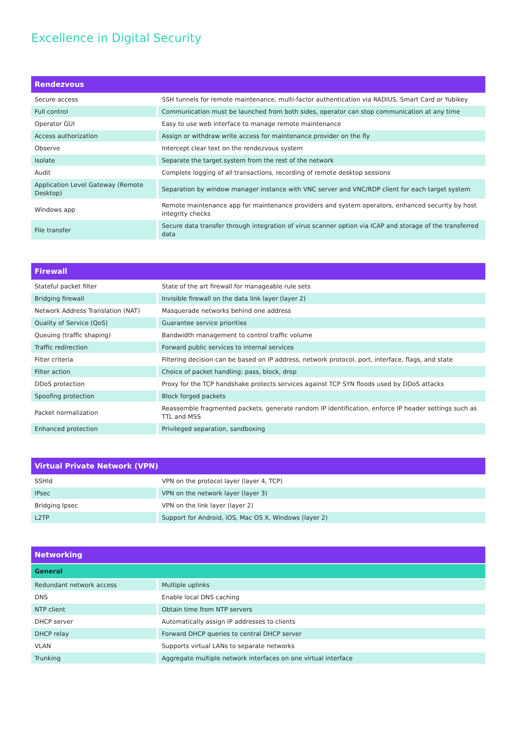Excellence in Digital Security
| Rendezvous | |
| --- | --- |
| Secure access | SSH tunnels for remote maintenance, multi-factor authentication via RADIUS, Smart Card or Yubikey |
| Full control | Communication must be launched from both sides, operator can stop communication at any time |
| Operator GUI | Easy to use web interface to manage remote maintenance |
| Access authorization | Assign or withdraw write access for maintenance provider on the fly |
| Observe | Intercept clear text on the rendezvous system |
| Isolate | Separate the target system from the rest of the network |
| Audit | Complete logging of all transactions, recording of remote desktop sessions |
| Application Level Gateway (Remote Desktop) | Separation by window manager instance with VNC server and VNC/RDP client for each target system |
| Windows app | Remote maintenance app for maintenance providers and system operators, enhanced security by host integrity checks |
| File transfer | Secure data transfer through integration of virus scanner option via ICAP and storage of the transferred data |
| Firewall | |
| --- | --- |
| Stateful packet filter | State of the art firewall for manageable rule sets |
| Bridging firewall | Invisible firewall on the data link layer (layer 2) |
| Network Address Translation (NAT) | Masquerade networks behind one address |
| Quality of Service (QoS) | Guarantee service priorities |
| Queuing (traffic shaping) | Bandwidth management to control traffic volume |
| Traffic redirection | Forward public services to internal services |
| Filter criteria | Filtering decision can be based on IP address, network protocol, port, interface, flags, and state |
| Filter action | Choice of packet handling: pass, block, drop |
| DDoS protection | Proxy for the TCP handshake protects services against TCP SYN floods used by DDoS attacks |
| Spoofing protection | Block forged packets |
| Packet normalization | Reassemble fragmented packets, generate random IP identification, enforce IP header settings such as TTL and MSS |
| Enhanced protection | Privileged separation, sandboxing |
| Virtual Private Network (VPN) | |
| --- | --- |
| SSHld | VPN on the protocol layer (layer 4, TCP) |
| IPsec | VPN on the network layer (layer 3) |
| Bridging Ipsec | VPN on the link layer (layer 2) |
| L2TP | Support for Android, iOS, Mac OS X, Windows (layer 2) |
| Networking | |
| --- | --- |
| General | |
| Redundant network access | Multiple uplinks |
| DNS | Enable local DNS caching |
| NTP client | Obtain time from NTP servers |
| DHCP server | Automatically assign IP addresses to clients |
| DHCP relay | Forward DHCP queries to central DHCP server |
| VLAN | Supports virtual LANs to separate networks |
| Trunking | Aggregate multiple network interfaces on one virtual interface |